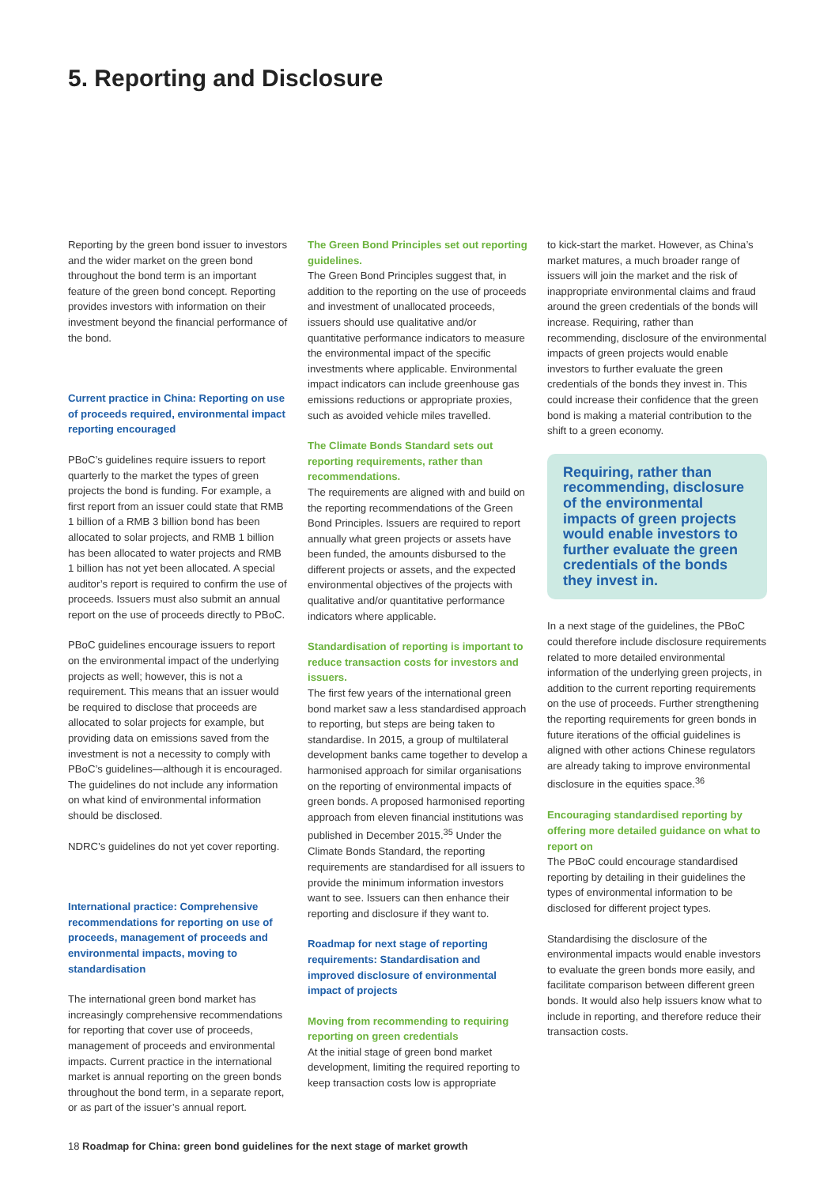5. Reporting and Disclosure
Reporting by the green bond issuer to investors and the wider market on the green bond throughout the bond term is an important feature of the green bond concept. Reporting provides investors with information on their investment beyond the financial performance of the bond.
Current practice in China: Reporting on use of proceeds required, environmental impact reporting encouraged
PBoC’s guidelines require issuers to report quarterly to the market the types of green projects the bond is funding. For example, a first report from an issuer could state that RMB 1 billion of a RMB 3 billion bond has been allocated to solar projects, and RMB 1 billion has been allocated to water projects and RMB 1 billion has not yet been allocated. A special auditor’s report is required to confirm the use of proceeds. Issuers must also submit an annual report on the use of proceeds directly to PBoC.
PBoC guidelines encourage issuers to report on the environmental impact of the underlying projects as well; however, this is not a requirement. This means that an issuer would be required to disclose that proceeds are allocated to solar projects for example, but providing data on emissions saved from the investment is not a necessity to comply with PBoC’s guidelines—although it is encouraged. The guidelines do not include any information on what kind of environmental information should be disclosed.
NDRC’s guidelines do not yet cover reporting.
International practice: Comprehensive recommendations for reporting on use of proceeds, management of proceeds and environmental impacts, moving to standardisation
The international green bond market has increasingly comprehensive recommendations for reporting that cover use of proceeds, management of proceeds and environmental impacts. Current practice in the international market is annual reporting on the green bonds throughout the bond term, in a separate report, or as part of the issuer’s annual report.
The Green Bond Principles set out reporting guidelines.
The Green Bond Principles suggest that, in addition to the reporting on the use of proceeds and investment of unallocated proceeds, issuers should use qualitative and/or quantitative performance indicators to measure the environmental impact of the specific investments where applicable. Environmental impact indicators can include greenhouse gas emissions reductions or appropriate proxies, such as avoided vehicle miles travelled.
The Climate Bonds Standard sets out reporting requirements, rather than recommendations.
The requirements are aligned with and build on the reporting recommendations of the Green Bond Principles. Issuers are required to report annually what green projects or assets have been funded, the amounts disbursed to the different projects or assets, and the expected environmental objectives of the projects with qualitative and/or quantitative performance indicators where applicable.
Standardisation of reporting is important to reduce transaction costs for investors and issuers.
The first few years of the international green bond market saw a less standardised approach to reporting, but steps are being taken to standardise. In 2015, a group of multilateral development banks came together to develop a harmonised approach for similar organisations on the reporting of environmental impacts of green bonds. A proposed harmonised reporting approach from eleven financial institutions was published in December 2015.<sup>35</sup> Under the Climate Bonds Standard, the reporting requirements are standardised for all issuers to provide the minimum information investors want to see. Issuers can then enhance their reporting and disclosure if they want to.
Roadmap for next stage of reporting requirements: Standardisation and improved disclosure of environmental impact of projects
Moving from recommending to requiring reporting on green credentials
At the initial stage of green bond market development, limiting the required reporting to keep transaction costs low is appropriate
to kick-start the market. However, as China’s market matures, a much broader range of issuers will join the market and the risk of inappropriate environmental claims and fraud around the green credentials of the bonds will increase. Requiring, rather than recommending, disclosure of the environmental impacts of green projects would enable investors to further evaluate the green credentials of the bonds they invest in. This could increase their confidence that the green bond is making a material contribution to the shift to a green economy.
Requiring, rather than recommending, disclosure of the environmental impacts of green projects would enable investors to further evaluate the green credentials of the bonds they invest in.
In a next stage of the guidelines, the PBoC could therefore include disclosure requirements related to more detailed environmental information of the underlying green projects, in addition to the current reporting requirements on the use of proceeds. Further strengthening the reporting requirements for green bonds in future iterations of the official guidelines is aligned with other actions Chinese regulators are already taking to improve environmental disclosure in the equities space.<sup>36</sup>
Encouraging standardised reporting by offering more detailed guidance on what to report on
The PBoC could encourage standardised reporting by detailing in their guidelines the types of environmental information to be disclosed for different project types.
Standardising the disclosure of the environmental impacts would enable investors to evaluate the green bonds more easily, and facilitate comparison between different green bonds. It would also help issuers know what to include in reporting, and therefore reduce their transaction costs.
18 Roadmap for China: green bond guidelines for the next stage of market growth